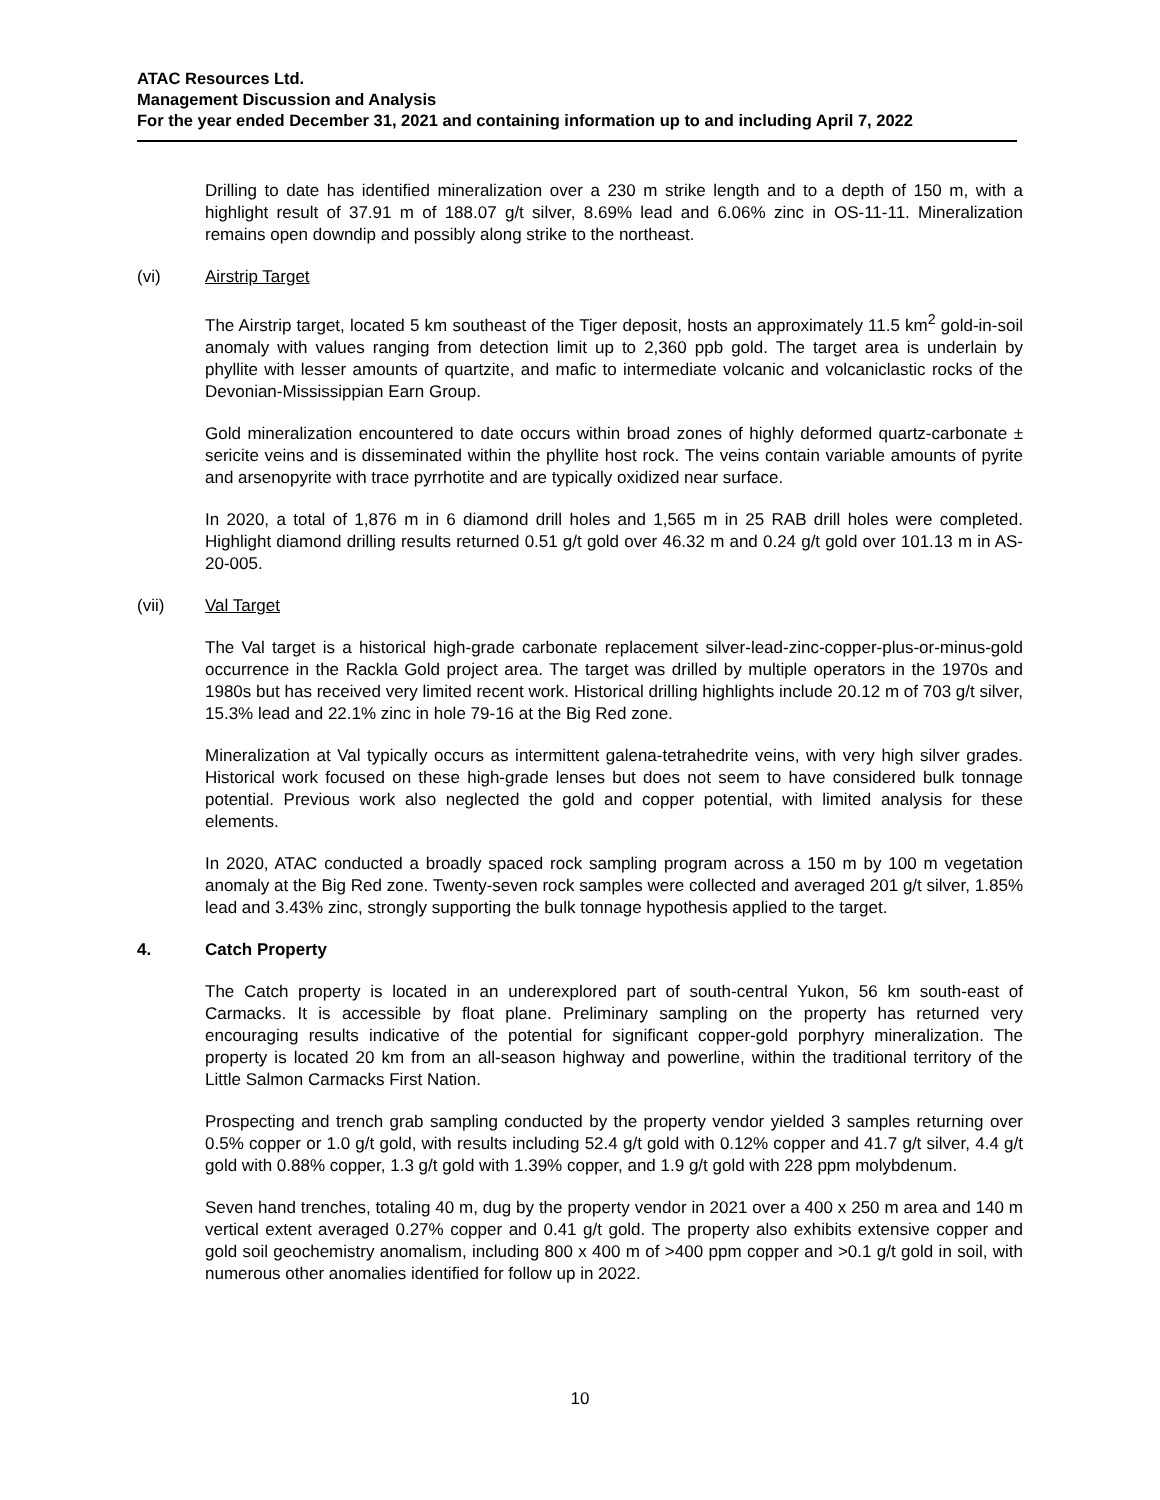ATAC Resources Ltd.
Management Discussion and Analysis
For the year ended December 31, 2021 and containing information up to and including April 7, 2022
Drilling to date has identified mineralization over a 230 m strike length and to a depth of 150 m, with a highlight result of 37.91 m of 188.07 g/t silver, 8.69% lead and 6.06% zinc in OS-11-11. Mineralization remains open downdip and possibly along strike to the northeast.
(vi) Airstrip Target
The Airstrip target, located 5 km southeast of the Tiger deposit, hosts an approximately 11.5 km<sup>2</sup> gold-in-soil anomaly with values ranging from detection limit up to 2,360 ppb gold. The target area is underlain by phyllite with lesser amounts of quartzite, and mafic to intermediate volcanic and volcaniclastic rocks of the Devonian-Mississippian Earn Group.
Gold mineralization encountered to date occurs within broad zones of highly deformed quartz-carbonate ± sericite veins and is disseminated within the phyllite host rock. The veins contain variable amounts of pyrite and arsenopyrite with trace pyrrhotite and are typically oxidized near surface.
In 2020, a total of 1,876 m in 6 diamond drill holes and 1,565 m in 25 RAB drill holes were completed. Highlight diamond drilling results returned 0.51 g/t gold over 46.32 m and 0.24 g/t gold over 101.13 m in AS-20-005.
(vii) Val Target
The Val target is a historical high-grade carbonate replacement silver-lead-zinc-copper-plus-or-minus-gold occurrence in the Rackla Gold project area. The target was drilled by multiple operators in the 1970s and 1980s but has received very limited recent work. Historical drilling highlights include 20.12 m of 703 g/t silver, 15.3% lead and 22.1% zinc in hole 79-16 at the Big Red zone.
Mineralization at Val typically occurs as intermittent galena-tetrahedrite veins, with very high silver grades. Historical work focused on these high-grade lenses but does not seem to have considered bulk tonnage potential. Previous work also neglected the gold and copper potential, with limited analysis for these elements.
In 2020, ATAC conducted a broadly spaced rock sampling program across a 150 m by 100 m vegetation anomaly at the Big Red zone. Twenty-seven rock samples were collected and averaged 201 g/t silver, 1.85% lead and 3.43% zinc, strongly supporting the bulk tonnage hypothesis applied to the target.
4. Catch Property
The Catch property is located in an underexplored part of south-central Yukon, 56 km south-east of Carmacks. It is accessible by float plane. Preliminary sampling on the property has returned very encouraging results indicative of the potential for significant copper-gold porphyry mineralization. The property is located 20 km from an all-season highway and powerline, within the traditional territory of the Little Salmon Carmacks First Nation.
Prospecting and trench grab sampling conducted by the property vendor yielded 3 samples returning over 0.5% copper or 1.0 g/t gold, with results including 52.4 g/t gold with 0.12% copper and 41.7 g/t silver, 4.4 g/t gold with 0.88% copper, 1.3 g/t gold with 1.39% copper, and 1.9 g/t gold with 228 ppm molybdenum.
Seven hand trenches, totaling 40 m, dug by the property vendor in 2021 over a 400 x 250 m area and 140 m vertical extent averaged 0.27% copper and 0.41 g/t gold. The property also exhibits extensive copper and gold soil geochemistry anomalism, including 800 x 400 m of >400 ppm copper and >0.1 g/t gold in soil, with numerous other anomalies identified for follow up in 2022.
10